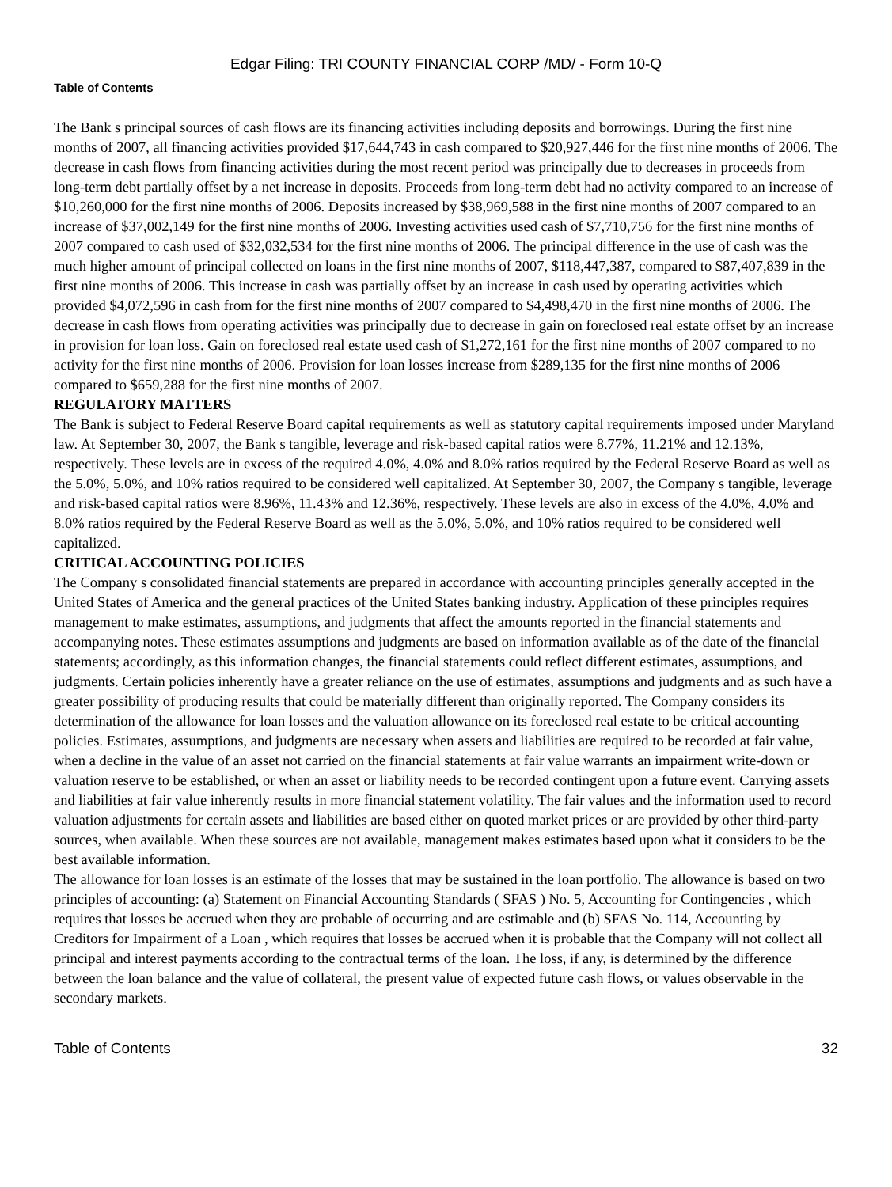Edgar Filing: TRI COUNTY FINANCIAL CORP /MD/ - Form 10-Q
Table of Contents
The Bank s principal sources of cash flows are its financing activities including deposits and borrowings. During the first nine months of 2007, all financing activities provided $17,644,743 in cash compared to $20,927,446 for the first nine months of 2006. The decrease in cash flows from financing activities during the most recent period was principally due to decreases in proceeds from long-term debt partially offset by a net increase in deposits. Proceeds from long-term debt had no activity compared to an increase of $10,260,000 for the first nine months of 2006. Deposits increased by $38,969,588 in the first nine months of 2007 compared to an increase of $37,002,149 for the first nine months of 2006. Investing activities used cash of $7,710,756 for the first nine months of 2007 compared to cash used of $32,032,534 for the first nine months of 2006. The principal difference in the use of cash was the much higher amount of principal collected on loans in the first nine months of 2007, $118,447,387, compared to $87,407,839 in the first nine months of 2006. This increase in cash was partially offset by an increase in cash used by operating activities which provided $4,072,596 in cash from for the first nine months of 2007 compared to $4,498,470 in the first nine months of 2006. The decrease in cash flows from operating activities was principally due to decrease in gain on foreclosed real estate offset by an increase in provision for loan loss. Gain on foreclosed real estate used cash of $1,272,161 for the first nine months of 2007 compared to no activity for the first nine months of 2006. Provision for loan losses increase from $289,135 for the first nine months of 2006 compared to $659,288 for the first nine months of 2007.
REGULATORY MATTERS
The Bank is subject to Federal Reserve Board capital requirements as well as statutory capital requirements imposed under Maryland law. At September 30, 2007, the Bank s tangible, leverage and risk-based capital ratios were 8.77%, 11.21% and 12.13%, respectively. These levels are in excess of the required 4.0%, 4.0% and 8.0% ratios required by the Federal Reserve Board as well as the 5.0%, 5.0%, and 10% ratios required to be considered well capitalized. At September 30, 2007, the Company s tangible, leverage and risk-based capital ratios were 8.96%, 11.43% and 12.36%, respectively. These levels are also in excess of the 4.0%, 4.0% and 8.0% ratios required by the Federal Reserve Board as well as the 5.0%, 5.0%, and 10% ratios required to be considered well capitalized.
CRITICAL ACCOUNTING POLICIES
The Company s consolidated financial statements are prepared in accordance with accounting principles generally accepted in the United States of America and the general practices of the United States banking industry. Application of these principles requires management to make estimates, assumptions, and judgments that affect the amounts reported in the financial statements and accompanying notes. These estimates assumptions and judgments are based on information available as of the date of the financial statements; accordingly, as this information changes, the financial statements could reflect different estimates, assumptions, and judgments. Certain policies inherently have a greater reliance on the use of estimates, assumptions and judgments and as such have a greater possibility of producing results that could be materially different than originally reported. The Company considers its determination of the allowance for loan losses and the valuation allowance on its foreclosed real estate to be critical accounting policies. Estimates, assumptions, and judgments are necessary when assets and liabilities are required to be recorded at fair value, when a decline in the value of an asset not carried on the financial statements at fair value warrants an impairment write-down or valuation reserve to be established, or when an asset or liability needs to be recorded contingent upon a future event. Carrying assets and liabilities at fair value inherently results in more financial statement volatility. The fair values and the information used to record valuation adjustments for certain assets and liabilities are based either on quoted market prices or are provided by other third-party sources, when available. When these sources are not available, management makes estimates based upon what it considers to be the best available information.
The allowance for loan losses is an estimate of the losses that may be sustained in the loan portfolio. The allowance is based on two principles of accounting: (a) Statement on Financial Accounting Standards ( SFAS ) No. 5, Accounting for Contingencies , which requires that losses be accrued when they are probable of occurring and are estimable and (b) SFAS No. 114, Accounting by Creditors for Impairment of a Loan , which requires that losses be accrued when it is probable that the Company will not collect all principal and interest payments according to the contractual terms of the loan. The loss, if any, is determined by the difference between the loan balance and the value of collateral, the present value of expected future cash flows, or values observable in the secondary markets.
Table of Contents 32